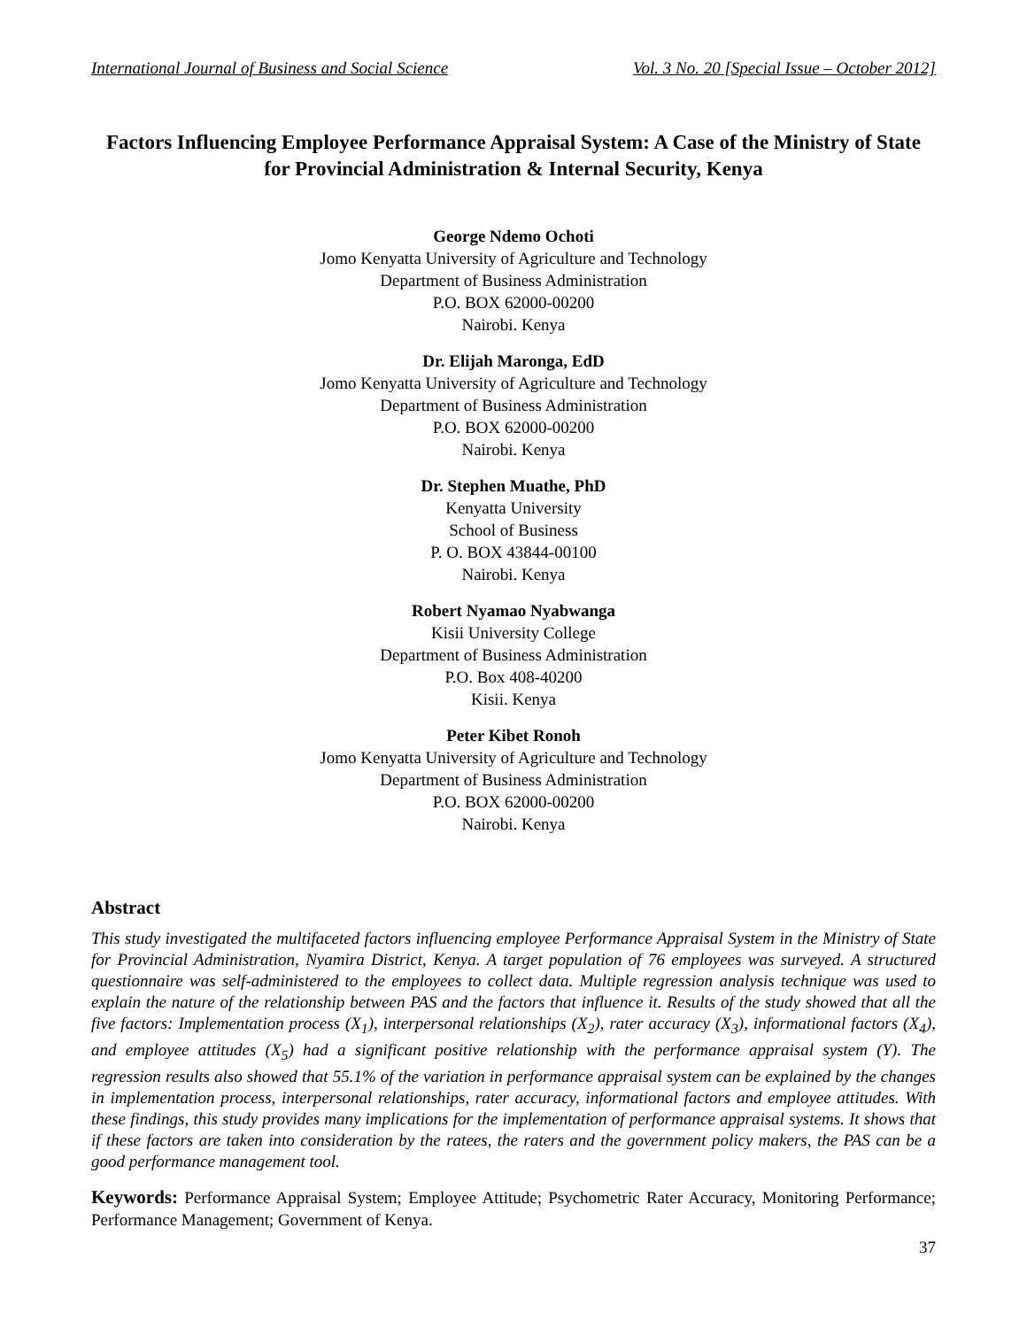International Journal of Business and Social Science Vol. 3 No. 20 [Special Issue – October 2012]
Factors Influencing Employee Performance Appraisal System: A Case of the Ministry of State for Provincial Administration & Internal Security, Kenya
George Ndemo Ochoti
Jomo Kenyatta University of Agriculture and Technology
Department of Business Administration
P.O. BOX 62000-00200
Nairobi. Kenya
Dr. Elijah Maronga, EdD
Jomo Kenyatta University of Agriculture and Technology
Department of Business Administration
P.O. BOX 62000-00200
Nairobi. Kenya
Dr. Stephen Muathe, PhD
Kenyatta University
School of Business
P. O. BOX 43844-00100
Nairobi. Kenya
Robert Nyamao Nyabwanga
Kisii University College
Department of Business Administration
P.O. Box 408-40200
Kisii. Kenya
Peter Kibet Ronoh
Jomo Kenyatta University of Agriculture and Technology
Department of Business Administration
P.O. BOX 62000-00200
Nairobi. Kenya
Abstract
This study investigated the multifaceted factors influencing employee Performance Appraisal System in the Ministry of State for Provincial Administration, Nyamira District, Kenya. A target population of 76 employees was surveyed. A structured questionnaire was self-administered to the employees to collect data. Multiple regression analysis technique was used to explain the nature of the relationship between PAS and the factors that influence it. Results of the study showed that all the five factors: Implementation process (X<sub>1</sub>), interpersonal relationships (X<sub>2</sub>), rater accuracy (X<sub>3</sub>), informational factors (X<sub>4</sub>), and employee attitudes (X<sub>5</sub>) had a significant positive relationship with the performance appraisal system (Y). The regression results also showed that 55.1% of the variation in performance appraisal system can be explained by the changes in implementation process, interpersonal relationships, rater accuracy, informational factors and employee attitudes. With these findings, this study provides many implications for the implementation of performance appraisal systems. It shows that if these factors are taken into consideration by the ratees, the raters and the government policy makers, the PAS can be a good performance management tool.
Keywords: Performance Appraisal System; Employee Attitude; Psychometric Rater Accuracy, Monitoring Performance; Performance Management; Government of Kenya.
37